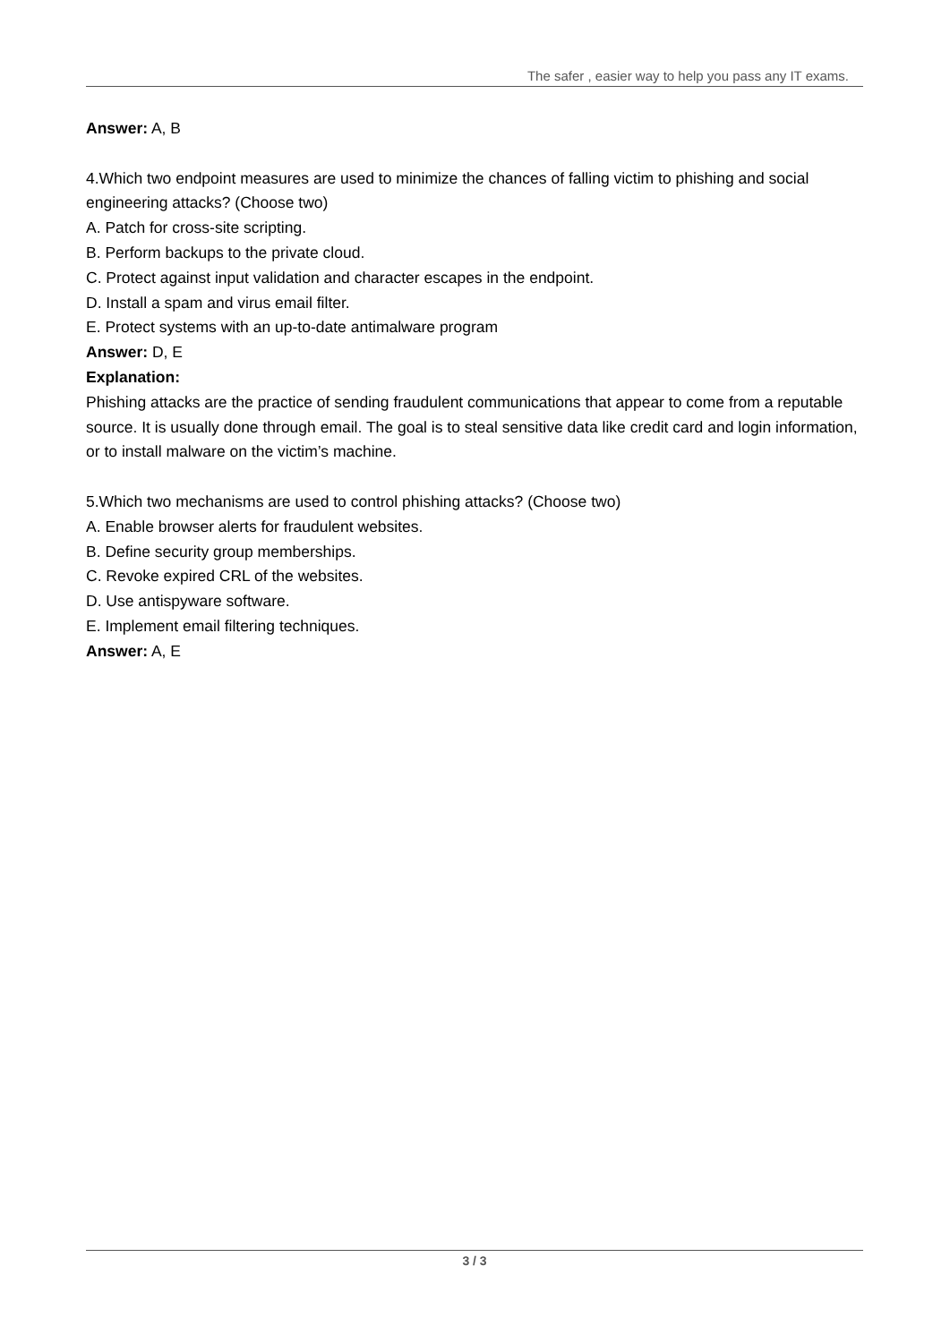The safer , easier way to help you pass any IT exams.
Answer: A, B
4.Which two endpoint measures are used to minimize the chances of falling victim to phishing and social engineering attacks? (Choose two)
A. Patch for cross-site scripting.
B. Perform backups to the private cloud.
C. Protect against input validation and character escapes in the endpoint.
D. Install a spam and virus email filter.
E. Protect systems with an up-to-date antimalware program
Answer: D, E
Explanation:
Phishing attacks are the practice of sending fraudulent communications that appear to come from a reputable source. It is usually done through email. The goal is to steal sensitive data like credit card and login information, or to install malware on the victim’s machine.
5.Which two mechanisms are used to control phishing attacks? (Choose two)
A. Enable browser alerts for fraudulent websites.
B. Define security group memberships.
C. Revoke expired CRL of the websites.
D. Use antispyware software.
E. Implement email filtering techniques.
Answer: A, E
3 / 3